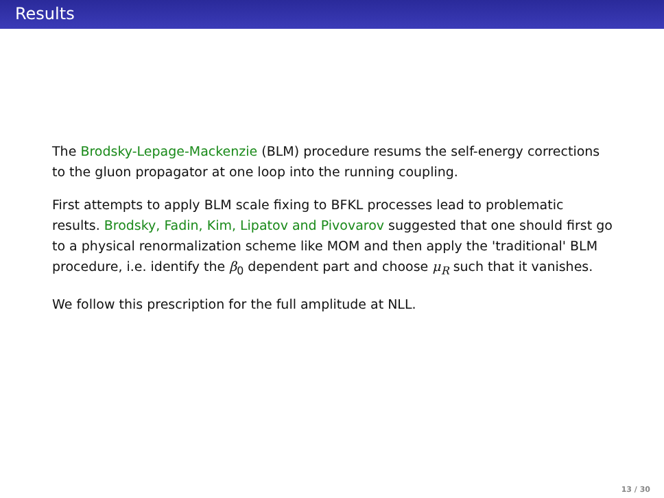Results
The Brodsky-Lepage-Mackenzie (BLM) procedure resums the self-energy corrections to the gluon propagator at one loop into the running coupling.
First attempts to apply BLM scale fixing to BFKL processes lead to problematic results. Brodsky, Fadin, Kim, Lipatov and Pivovarov suggested that one should first go to a physical renormalization scheme like MOM and then apply the 'traditional' BLM procedure, i.e. identify the β<sub>0</sub> dependent part and choose μ<sub>R</sub> such that it vanishes.
We follow this prescription for the full amplitude at NLL.
13 / 30